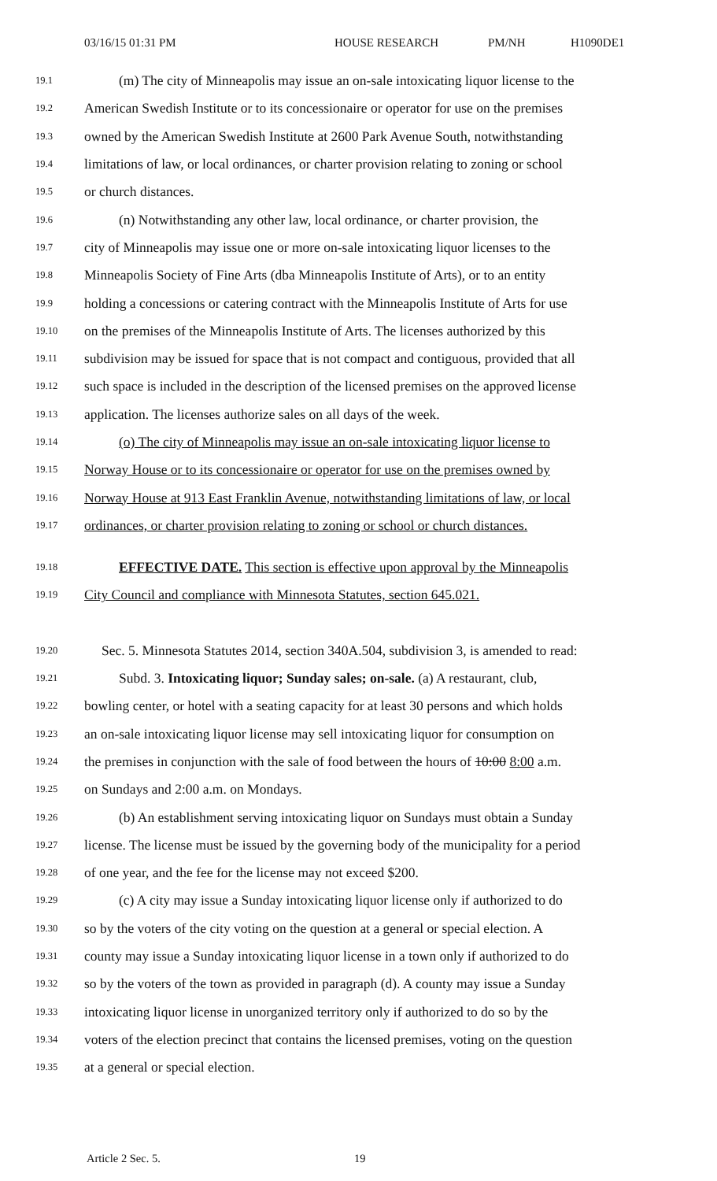03/16/15 01:31 PM HOUSE RESEARCH PM/NH H1090DE1
19.1 (m) The city of Minneapolis may issue an on-sale intoxicating liquor license to the
19.2 American Swedish Institute or to its concessionaire or operator for use on the premises
19.3 owned by the American Swedish Institute at 2600 Park Avenue South, notwithstanding
19.4 limitations of law, or local ordinances, or charter provision relating to zoning or school
19.5 or church distances.
19.6 (n) Notwithstanding any other law, local ordinance, or charter provision, the
19.7 city of Minneapolis may issue one or more on-sale intoxicating liquor licenses to the
19.8 Minneapolis Society of Fine Arts (dba Minneapolis Institute of Arts), or to an entity
19.9 holding a concessions or catering contract with the Minneapolis Institute of Arts for use
19.10 on the premises of the Minneapolis Institute of Arts. The licenses authorized by this
19.11 subdivision may be issued for space that is not compact and contiguous, provided that all
19.12 such space is included in the description of the licensed premises on the approved license
19.13 application. The licenses authorize sales on all days of the week.
19.14 (o) The city of Minneapolis may issue an on-sale intoxicating liquor license to
19.15 Norway House or to its concessionaire or operator for use on the premises owned by
19.16 Norway House at 913 East Franklin Avenue, notwithstanding limitations of law, or local
19.17 ordinances, or charter provision relating to zoning or school or church distances.
19.18 EFFECTIVE DATE. This section is effective upon approval by the Minneapolis
19.19 City Council and compliance with Minnesota Statutes, section 645.021.
19.20 Sec. 5. Minnesota Statutes 2014, section 340A.504, subdivision 3, is amended to read:
19.21 Subd. 3. Intoxicating liquor; Sunday sales; on-sale. (a) A restaurant, club,
19.22 bowling center, or hotel with a seating capacity for at least 30 persons and which holds
19.23 an on-sale intoxicating liquor license may sell intoxicating liquor for consumption on
19.24 the premises in conjunction with the sale of food between the hours of 10:00 8:00 a.m.
19.25 on Sundays and 2:00 a.m. on Mondays.
19.26 (b) An establishment serving intoxicating liquor on Sundays must obtain a Sunday
19.27 license. The license must be issued by the governing body of the municipality for a period
19.28 of one year, and the fee for the license may not exceed $200.
19.29 (c) A city may issue a Sunday intoxicating liquor license only if authorized to do
19.30 so by the voters of the city voting on the question at a general or special election. A
19.31 county may issue a Sunday intoxicating liquor license in a town only if authorized to do
19.32 so by the voters of the town as provided in paragraph (d). A county may issue a Sunday
19.33 intoxicating liquor license in unorganized territory only if authorized to do so by the
19.34 voters of the election precinct that contains the licensed premises, voting on the question
19.35 at a general or special election.
Article 2 Sec. 5. 19